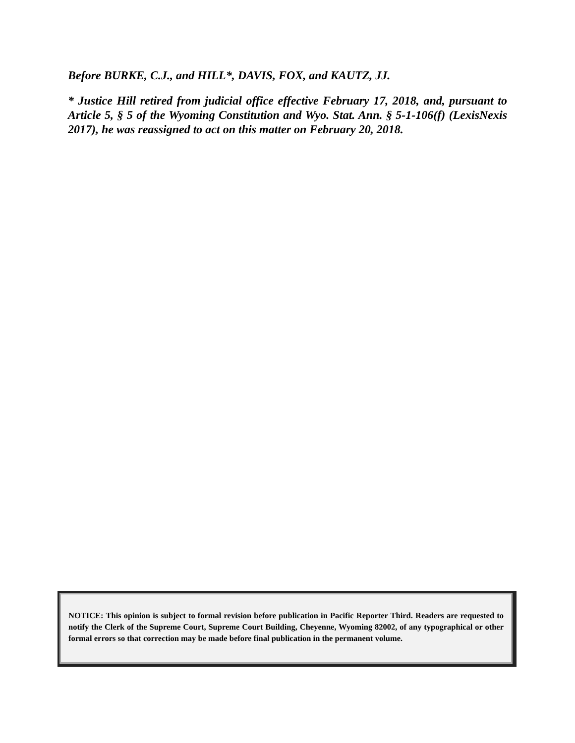Before BURKE, C.J., and HILL*, DAVIS, FOX, and KAUTZ, JJ.
* Justice Hill retired from judicial office effective February 17, 2018, and, pursuant to Article 5, § 5 of the Wyoming Constitution and Wyo. Stat. Ann. § 5-1-106(f) (LexisNexis 2017), he was reassigned to act on this matter on February 20, 2018.
NOTICE: This opinion is subject to formal revision before publication in Pacific Reporter Third. Readers are requested to notify the Clerk of the Supreme Court, Supreme Court Building, Cheyenne, Wyoming 82002, of any typographical or other formal errors so that correction may be made before final publication in the permanent volume.